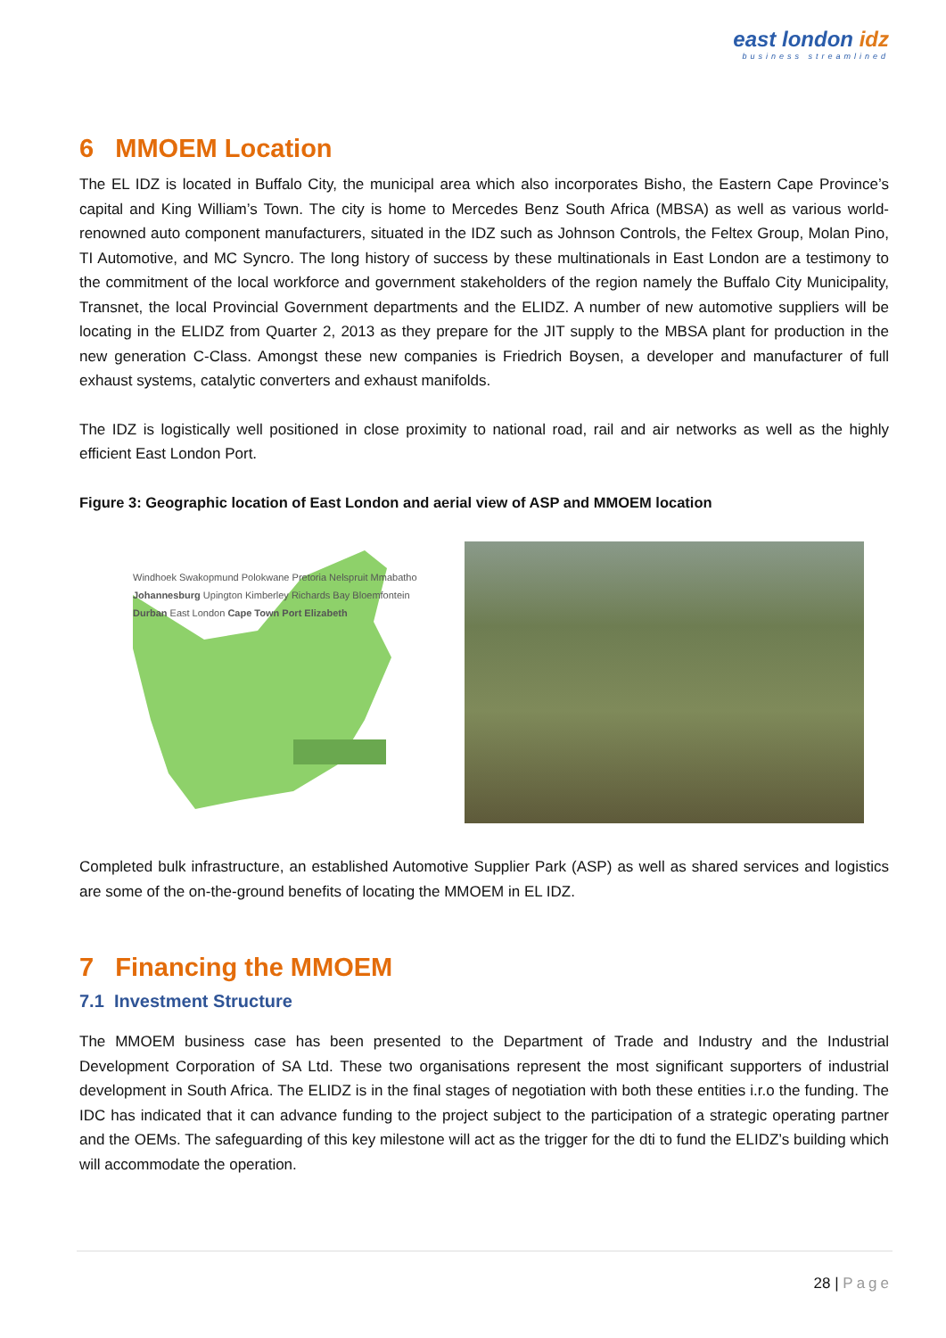east london idz
business streamlined
6 MMOEM Location
The EL IDZ is located in Buffalo City, the municipal area which also incorporates Bisho, the Eastern Cape Province’s capital and King William’s Town. The city is home to Mercedes Benz South Africa (MBSA) as well as various world-renowned auto component manufacturers, situated in the IDZ such as Johnson Controls, the Feltex Group, Molan Pino, TI Automotive, and MC Syncro. The long history of success by these multinationals in East London are a testimony to the commitment of the local workforce and government stakeholders of the region namely the Buffalo City Municipality, Transnet, the local Provincial Government departments and the ELIDZ. A number of new automotive suppliers will be locating in the ELIDZ from Quarter 2, 2013 as they prepare for the JIT supply to the MBSA plant for production in the new generation C-Class. Amongst these new companies is Friedrich Boysen, a developer and manufacturer of full exhaust systems, catalytic converters and exhaust manifolds.
The IDZ is logistically well positioned in close proximity to national road, rail and air networks as well as the highly efficient East London Port.
Figure 3: Geographic location of East London and aerial view of ASP and MMOEM location
Windhoek Swakopmund Polokwane Pretoria Nelspruit Mmabatho Johannesburg Upington Kimberley Richards Bay Bloemfontein Durban East London Cape Town Port Elizabeth
Completed bulk infrastructure, an established Automotive Supplier Park (ASP) as well as shared services and logistics are some of the on-the-ground benefits of locating the MMOEM in EL IDZ.
7 Financing the MMOEM
7.1 Investment Structure
The MMOEM business case has been presented to the Department of Trade and Industry and the Industrial Development Corporation of SA Ltd. These two organisations represent the most significant supporters of industrial development in South Africa. The ELIDZ is in the final stages of negotiation with both these entities i.r.o the funding. The IDC has indicated that it can advance funding to the project subject to the participation of a strategic operating partner and the OEMs. The safeguarding of this key milestone will act as the trigger for the dti to fund the ELIDZ’s building which will accommodate the operation.
28 | Page